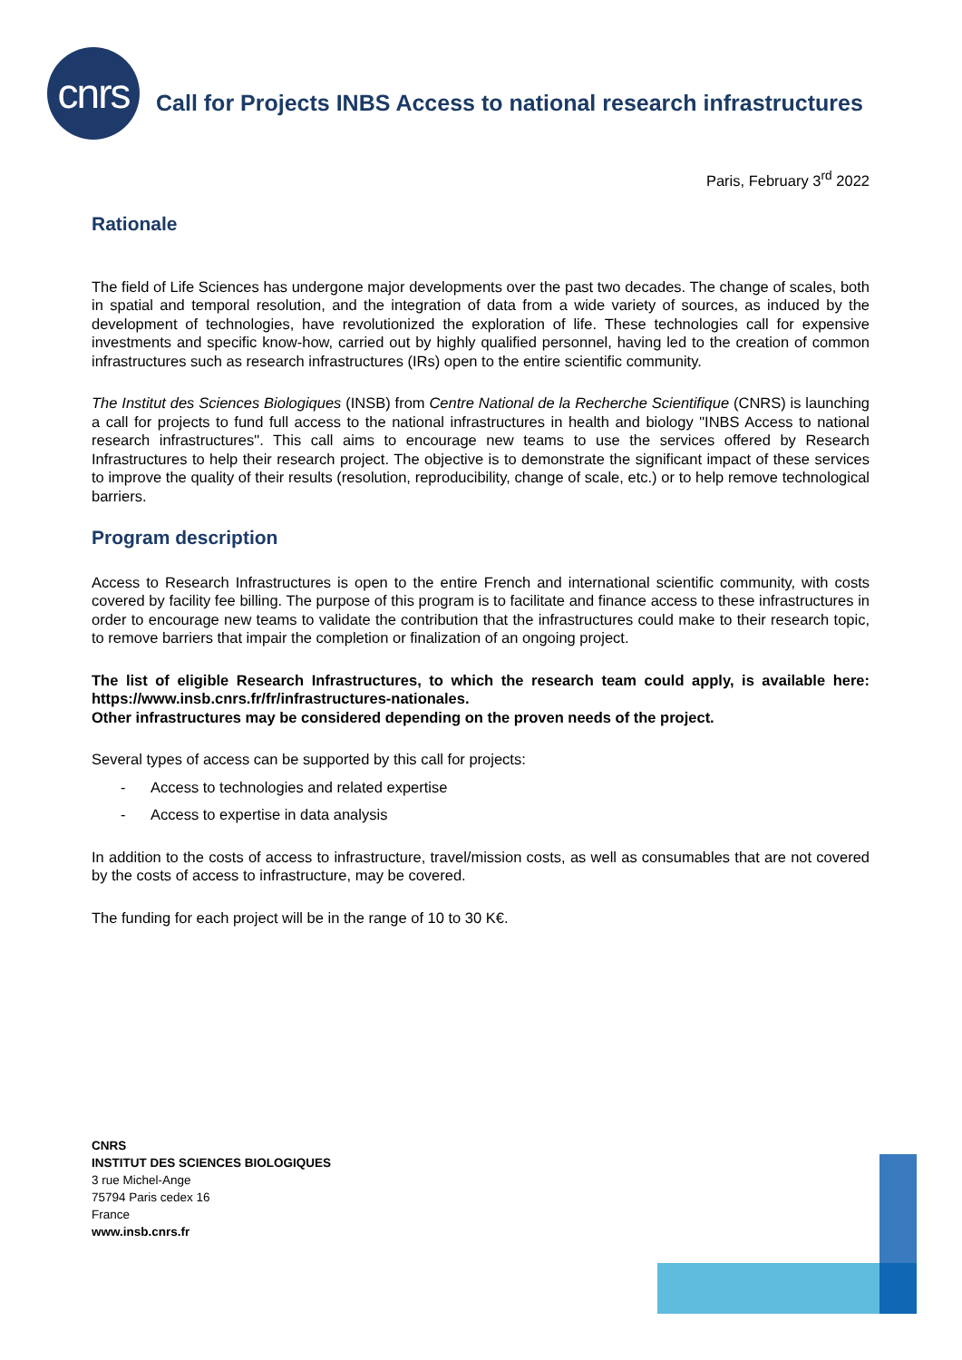cnrs
Call for Projects INBS Access to national research infrastructures
Paris, February 3<sup>rd</sup> 2022
Rationale
The field of Life Sciences has undergone major developments over the past two decades. The change of scales, both in spatial and temporal resolution, and the integration of data from a wide variety of sources, as induced by the development of technologies, have revolutionized the exploration of life. These technologies call for expensive investments and specific know-how, carried out by highly qualified personnel, having led to the creation of common infrastructures such as research infrastructures (IRs) open to the entire scientific community.
The Institut des Sciences Biologiques (INSB) from Centre National de la Recherche Scientifique (CNRS) is launching a call for projects to fund full access to the national infrastructures in health and biology "INBS Access to national research infrastructures". This call aims to encourage new teams to use the services offered by Research Infrastructures to help their research project. The objective is to demonstrate the significant impact of these services to improve the quality of their results (resolution, reproducibility, change of scale, etc.) or to help remove technological barriers.
Program description
Access to Research Infrastructures is open to the entire French and international scientific community, with costs covered by facility fee billing. The purpose of this program is to facilitate and finance access to these infrastructures in order to encourage new teams to validate the contribution that the infrastructures could make to their research topic, to remove barriers that impair the completion or finalization of an ongoing project.
The list of eligible Research Infrastructures, to which the research team could apply, is available here: https://www.insb.cnrs.fr/fr/infrastructures-nationales.
Other infrastructures may be considered depending on the proven needs of the project.
Several types of access can be supported by this call for projects:
- Access to technologies and related expertise
- Access to expertise in data analysis
In addition to the costs of access to infrastructure, travel/mission costs, as well as consumables that are not covered by the costs of access to infrastructure, may be covered.
The funding for each project will be in the range of 10 to 30 K€.
CNRS
INSTITUT DES SCIENCES BIOLOGIQUES
3 rue Michel-Ange
75794 Paris cedex 16
France
www.insb.cnrs.fr